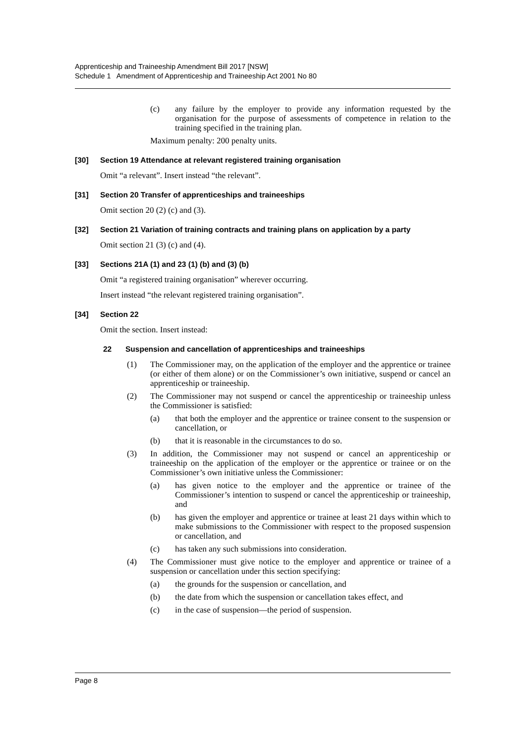Apprenticeship and Traineeship Amendment Bill 2017 [NSW]
Schedule 1 Amendment of Apprenticeship and Traineeship Act 2001 No 80
(c) any failure by the employer to provide any information requested by the organisation for the purpose of assessments of competence in relation to the training specified in the training plan.
Maximum penalty: 200 penalty units.
[30] Section 19 Attendance at relevant registered training organisation
Omit “a relevant”. Insert instead “the relevant”.
[31] Section 20 Transfer of apprenticeships and traineeships
Omit section 20 (2) (c) and (3).
[32] Section 21 Variation of training contracts and training plans on application by a party
Omit section 21 (3) (c) and (4).
[33] Sections 21A (1) and 23 (1) (b) and (3) (b)
Omit “a registered training organisation” wherever occurring.
Insert instead “the relevant registered training organisation”.
[34] Section 22
Omit the section. Insert instead:
22 Suspension and cancellation of apprenticeships and traineeships
(1) The Commissioner may, on the application of the employer and the apprentice or trainee (or either of them alone) or on the Commissioner’s own initiative, suspend or cancel an apprenticeship or traineeship.
(2) The Commissioner may not suspend or cancel the apprenticeship or traineeship unless the Commissioner is satisfied:
(a) that both the employer and the apprentice or trainee consent to the suspension or cancellation, or
(b) that it is reasonable in the circumstances to do so.
(3) In addition, the Commissioner may not suspend or cancel an apprenticeship or traineeship on the application of the employer or the apprentice or trainee or on the Commissioner’s own initiative unless the Commissioner:
(a) has given notice to the employer and the apprentice or trainee of the Commissioner’s intention to suspend or cancel the apprenticeship or traineeship, and
(b) has given the employer and apprentice or trainee at least 21 days within which to make submissions to the Commissioner with respect to the proposed suspension or cancellation, and
(c) has taken any such submissions into consideration.
(4) The Commissioner must give notice to the employer and apprentice or trainee of a suspension or cancellation under this section specifying:
(a) the grounds for the suspension or cancellation, and
(b) the date from which the suspension or cancellation takes effect, and
(c) in the case of suspension—the period of suspension.
Page 8